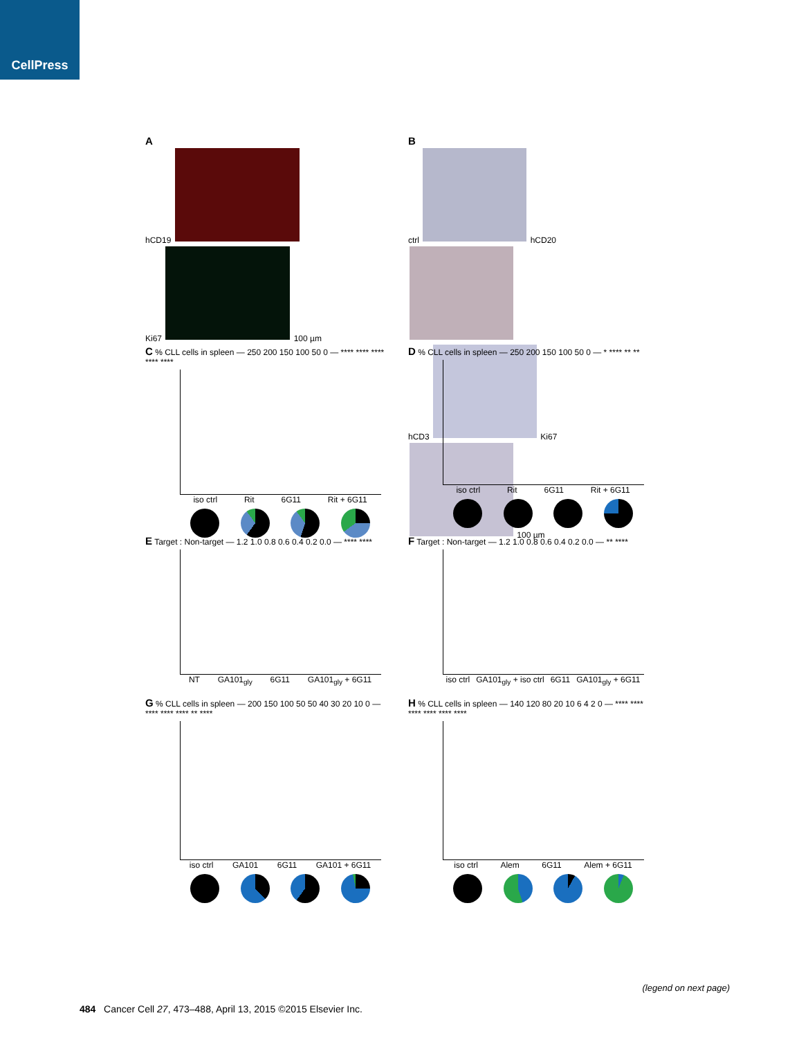CellPress
A
hCD19
Ki67 100 µm
B
ctrl hCD20
hCD3 Ki67 100 µm
C % CLL cells in spleen — 250 200 150 100 50 0 — **** **** **** **** ****
iso ctrl Rit 6G11 Rit + 6G11
D % CLL cells in spleen — 250 200 150 100 50 0 — * **** ** **
iso ctrl Rit 6G11 Rit + 6G11
E Target : Non-target — 1.2 1.0 0.8 0.6 0.4 0.2 0.0 — **** ****
NT GA101<sub>gly</sub> 6G11 GA101<sub>gly</sub> + 6G11
F Target : Non-target — 1.2 1.0 0.8 0.6 0.4 0.2 0.0 — ** ****
iso ctrl GA101<sub>gly</sub> + iso ctrl 6G11 GA101<sub>gly</sub> + 6G11
G % CLL cells in spleen — 200 150 100 50 50 40 30 20 10 0 — **** **** **** ** ****
iso ctrl GA101 6G11 GA101 + 6G11
H % CLL cells in spleen — 140 120 80 20 10 6 4 2 0 — **** **** **** **** **** ****
iso ctrl Alem 6G11 Alem + 6G11
(legend on next page)
484 Cancer Cell 27, 473–488, April 13, 2015 ©2015 Elsevier Inc.